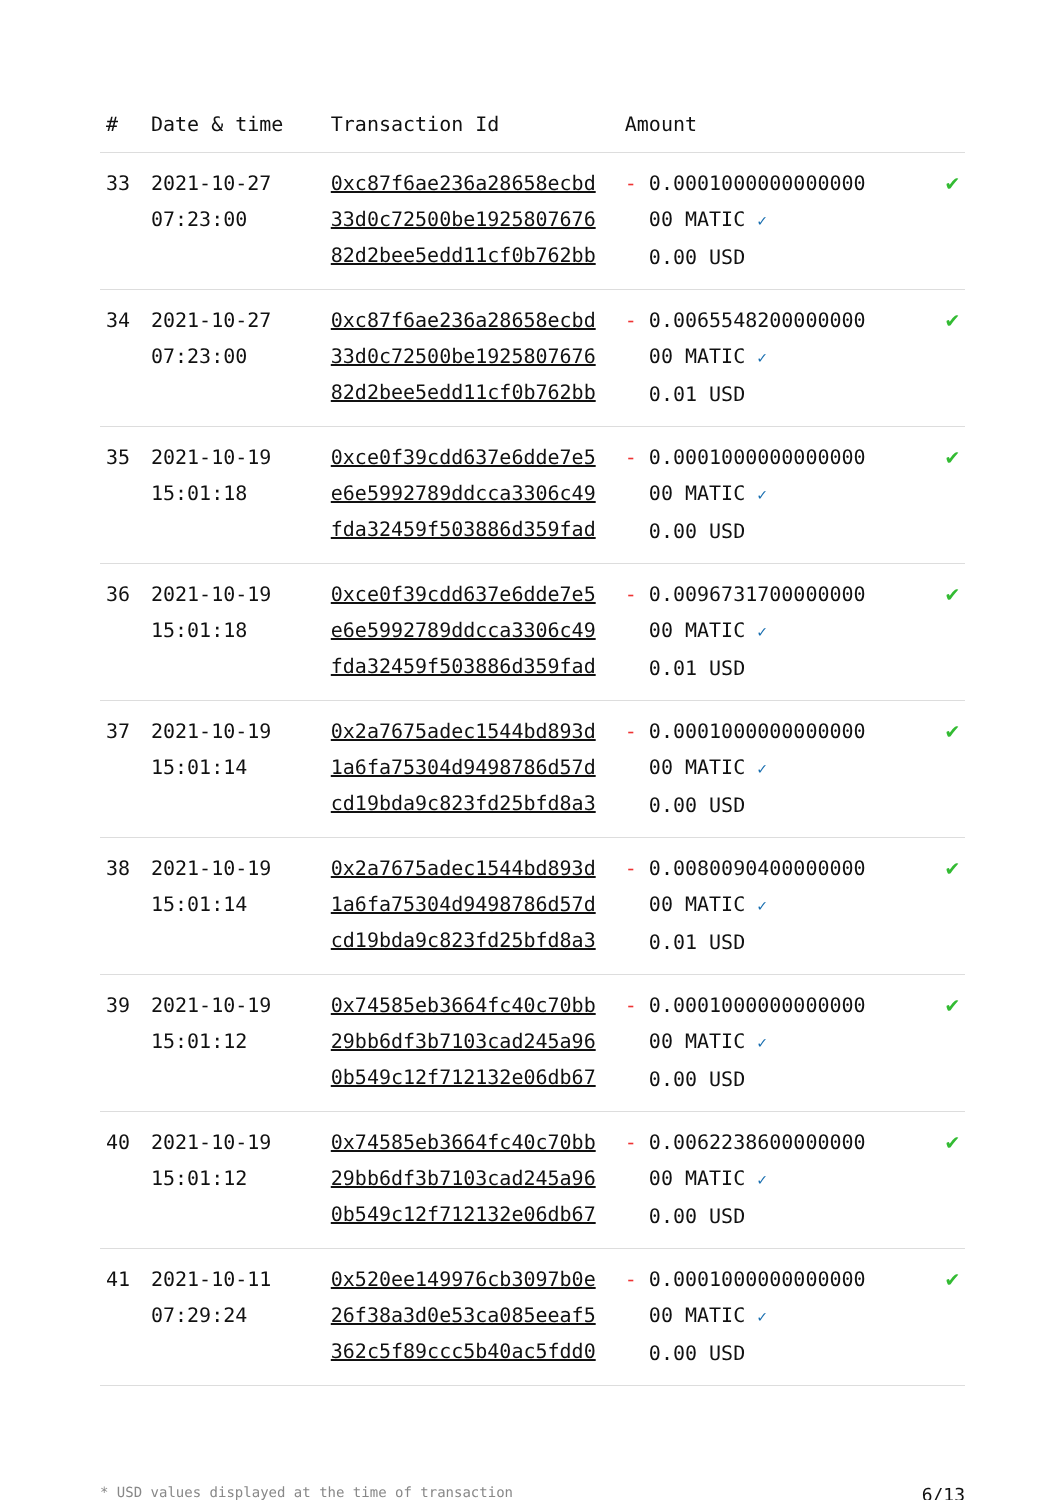| # | Date & time | Transaction Id | Amount | |
| --- | --- | --- | --- | --- |
| 33 | 2021-10-27 07:23:00 | 0xc87f6ae236a28658ecbd 33d0c72500be1925807676 82d2bee5edd11cf0b762bb | - 0.0001000000000000 00 MATIC ✓ 0.00 USD | ✔ |
| 34 | 2021-10-27 07:23:00 | 0xc87f6ae236a28658ecbd 33d0c72500be1925807676 82d2bee5edd11cf0b762bb | - 0.0065548200000000 00 MATIC ✓ 0.01 USD | ✔ |
| 35 | 2021-10-19 15:01:18 | 0xce0f39cdd637e6dde7e5 e6e5992789ddcca3306c49 fda32459f503886d359fad | - 0.0001000000000000 00 MATIC ✓ 0.00 USD | ✔ |
| 36 | 2021-10-19 15:01:18 | 0xce0f39cdd637e6dde7e5 e6e5992789ddcca3306c49 fda32459f503886d359fad | - 0.0096731700000000 00 MATIC ✓ 0.01 USD | ✔ |
| 37 | 2021-10-19 15:01:14 | 0x2a7675adec1544bd893d 1a6fa75304d9498786d57d cd19bda9c823fd25bfd8a3 | - 0.0001000000000000 00 MATIC ✓ 0.00 USD | ✔ |
| 38 | 2021-10-19 15:01:14 | 0x2a7675adec1544bd893d 1a6fa75304d9498786d57d cd19bda9c823fd25bfd8a3 | - 0.0080090400000000 00 MATIC ✓ 0.01 USD | ✔ |
| 39 | 2021-10-19 15:01:12 | 0x74585eb3664fc40c70bb 29bb6df3b7103cad245a96 0b549c12f712132e06db67 | - 0.0001000000000000 00 MATIC ✓ 0.00 USD | ✔ |
| 40 | 2021-10-19 15:01:12 | 0x74585eb3664fc40c70bb 29bb6df3b7103cad245a96 0b549c12f712132e06db67 | - 0.0062238600000000 00 MATIC ✓ 0.00 USD | ✔ |
| 41 | 2021-10-11 07:29:24 | 0x520ee149976cb3097b0e 26f38a3d0e53ca085eeaf5 362c5f89ccc5b40ac5fdd0 | - 0.0001000000000000 00 MATIC ✓ 0.00 USD | ✔ |
* USD values displayed at the time of transaction 6/13